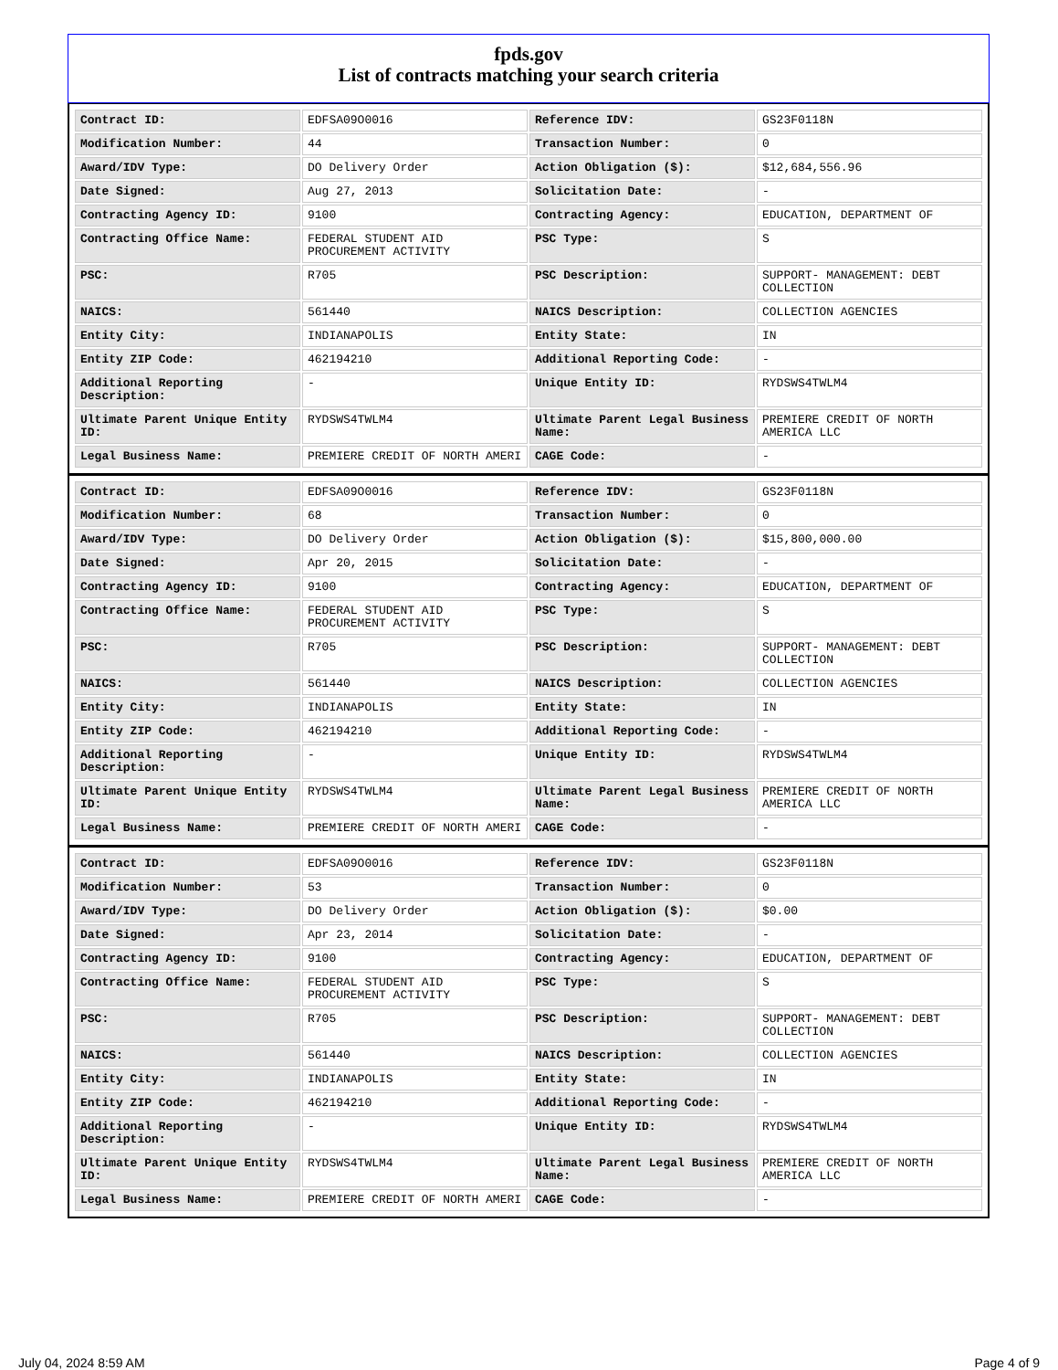fpds.gov
List of contracts matching your search criteria
| Contract ID: | EDFSA09O0016 | Reference IDV: | GS23F0118N |
| Modification Number: | 44 | Transaction Number: | 0 |
| Award/IDV Type: | DO Delivery Order | Action Obligation ($): | $12,684,556.96 |
| Date Signed: | Aug 27, 2013 | Solicitation Date: | - |
| Contracting Agency ID: | 9100 | Contracting Agency: | EDUCATION, DEPARTMENT OF |
| Contracting Office Name: | FEDERAL STUDENT AID PROCUREMENT ACTIVITY | PSC Type: | S |
| PSC: | R705 | PSC Description: | SUPPORT- MANAGEMENT: DEBT COLLECTION |
| NAICS: | 561440 | NAICS Description: | COLLECTION AGENCIES |
| Entity City: | INDIANAPOLIS | Entity State: | IN |
| Entity ZIP Code: | 462194210 | Additional Reporting Code: | - |
| Additional Reporting Description: | - | Unique Entity ID: | RYDSWS4TWLM4 |
| Ultimate Parent Unique Entity ID: | RYDSWS4TWLM4 | Ultimate Parent Legal Business Name: | PREMIERE CREDIT OF NORTH AMERICA LLC |
| Legal Business Name: | PREMIERE CREDIT OF NORTH AMERI | CAGE Code: | - |
| Contract ID: | EDFSA09O0016 | Reference IDV: | GS23F0118N |
| Modification Number: | 68 | Transaction Number: | 0 |
| Award/IDV Type: | DO Delivery Order | Action Obligation ($): | $15,800,000.00 |
| Date Signed: | Apr 20, 2015 | Solicitation Date: | - |
| Contracting Agency ID: | 9100 | Contracting Agency: | EDUCATION, DEPARTMENT OF |
| Contracting Office Name: | FEDERAL STUDENT AID PROCUREMENT ACTIVITY | PSC Type: | S |
| PSC: | R705 | PSC Description: | SUPPORT- MANAGEMENT: DEBT COLLECTION |
| NAICS: | 561440 | NAICS Description: | COLLECTION AGENCIES |
| Entity City: | INDIANAPOLIS | Entity State: | IN |
| Entity ZIP Code: | 462194210 | Additional Reporting Code: | - |
| Additional Reporting Description: | - | Unique Entity ID: | RYDSWS4TWLM4 |
| Ultimate Parent Unique Entity ID: | RYDSWS4TWLM4 | Ultimate Parent Legal Business Name: | PREMIERE CREDIT OF NORTH AMERICA LLC |
| Legal Business Name: | PREMIERE CREDIT OF NORTH AMERI | CAGE Code: | - |
| Contract ID: | EDFSA09O0016 | Reference IDV: | GS23F0118N |
| Modification Number: | 53 | Transaction Number: | 0 |
| Award/IDV Type: | DO Delivery Order | Action Obligation ($): | $0.00 |
| Date Signed: | Apr 23, 2014 | Solicitation Date: | - |
| Contracting Agency ID: | 9100 | Contracting Agency: | EDUCATION, DEPARTMENT OF |
| Contracting Office Name: | FEDERAL STUDENT AID PROCUREMENT ACTIVITY | PSC Type: | S |
| PSC: | R705 | PSC Description: | SUPPORT- MANAGEMENT: DEBT COLLECTION |
| NAICS: | 561440 | NAICS Description: | COLLECTION AGENCIES |
| Entity City: | INDIANAPOLIS | Entity State: | IN |
| Entity ZIP Code: | 462194210 | Additional Reporting Code: | - |
| Additional Reporting Description: | - | Unique Entity ID: | RYDSWS4TWLM4 |
| Ultimate Parent Unique Entity ID: | RYDSWS4TWLM4 | Ultimate Parent Legal Business Name: | PREMIERE CREDIT OF NORTH AMERICA LLC |
| Legal Business Name: | PREMIERE CREDIT OF NORTH AMERI | CAGE Code: | - |
July 04, 2024 8:59 AM Page 4 of 9